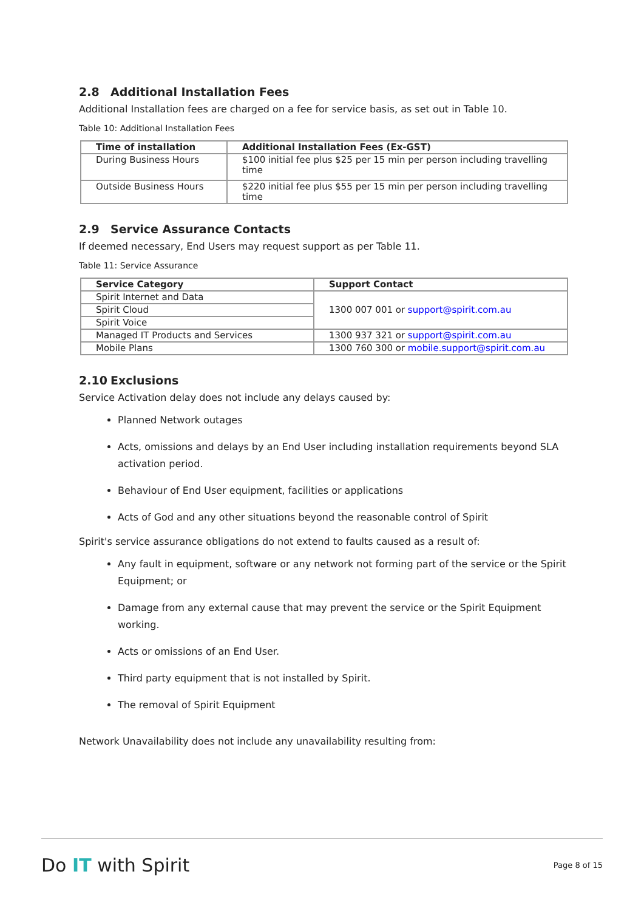2.8 Additional Installation Fees
Additional Installation fees are charged on a fee for service basis, as set out in Table 10.
Table 10: Additional Installation Fees
| Time of installation | Additional Installation Fees (Ex-GST) |
| --- | --- |
| During Business Hours | $100 initial fee plus $25 per 15 min per person including travelling time |
| Outside Business Hours | $220 initial fee plus $55 per 15 min per person including travelling time |
2.9 Service Assurance Contacts
If deemed necessary, End Users may request support as per Table 11.
Table 11: Service Assurance
| Service Category | Support Contact |
| --- | --- |
| Spirit Internet and Data | 1300 007 001 or support@spirit.com.au |
| Spirit Cloud | |
| Spirit Voice | |
| Managed IT Products and Services | 1300 937 321 or support@spirit.com.au |
| Mobile Plans | 1300 760 300 or mobile.support@spirit.com.au |
2.10 Exclusions
Service Activation delay does not include any delays caused by:
Planned Network outages
Acts, omissions and delays by an End User including installation requirements beyond SLA activation period.
Behaviour of End User equipment, facilities or applications
Acts of God and any other situations beyond the reasonable control of Spirit
Spirit's service assurance obligations do not extend to faults caused as a result of:
Any fault in equipment, software or any network not forming part of the service or the Spirit Equipment; or
Damage from any external cause that may prevent the service or the Spirit Equipment working.
Acts or omissions of an End User.
Third party equipment that is not installed by Spirit.
The removal of Spirit Equipment
Network Unavailability does not include any unavailability resulting from:
Do IT with Spirit
Page 8 of 15